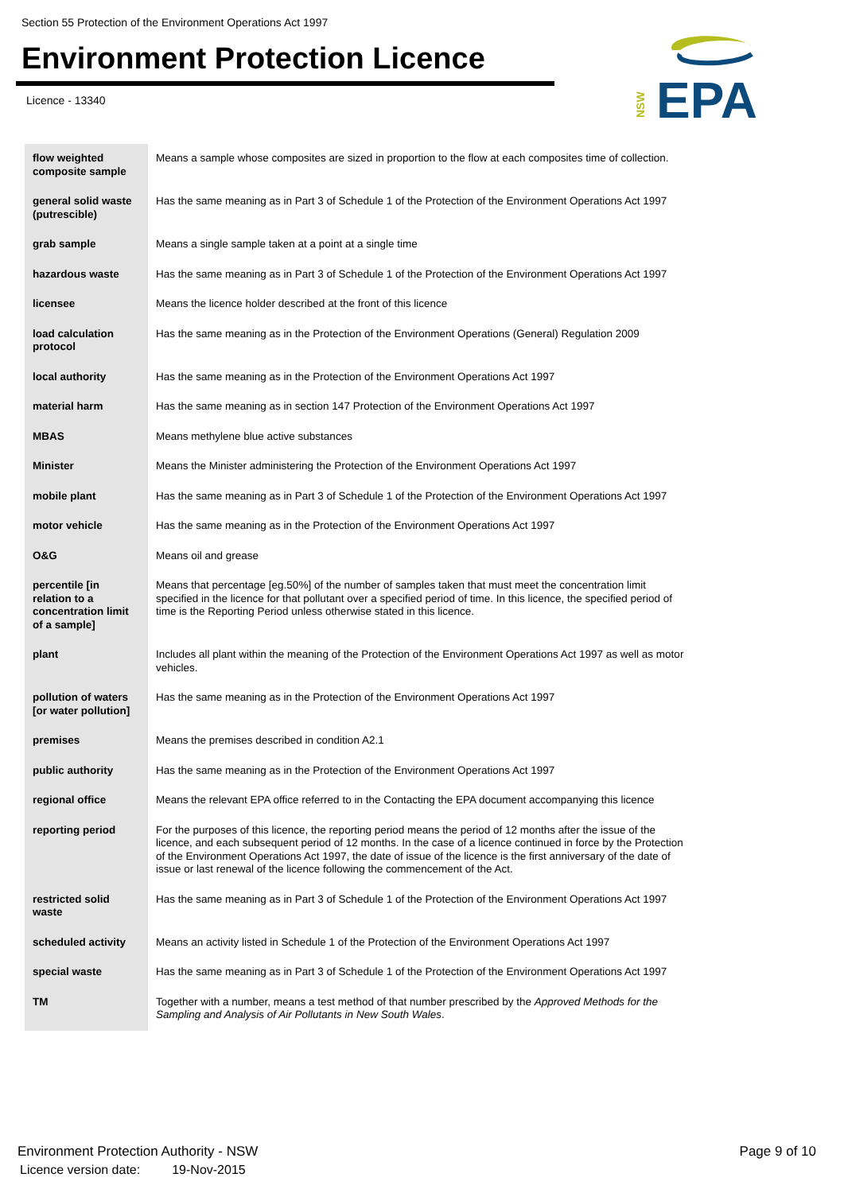Section 55 Protection of the Environment Operations Act 1997
Environment Protection Licence
Licence - 13340
NSW
EPA
| flow weighted composite sample | Means a sample whose composites are sized in proportion to the flow at each composites time of collection. |
| general solid waste (putrescible) | Has the same meaning as in Part 3 of Schedule 1 of the Protection of the Environment Operations Act 1997 |
| grab sample | Means a single sample taken at a point at a single time |
| hazardous waste | Has the same meaning as in Part 3 of Schedule 1 of the Protection of the Environment Operations Act 1997 |
| licensee | Means the licence holder described at the front of this licence |
| load calculation protocol | Has the same meaning as in the Protection of the Environment Operations (General) Regulation 2009 |
| local authority | Has the same meaning as in the Protection of the Environment Operations Act 1997 |
| material harm | Has the same meaning as in section 147 Protection of the Environment Operations Act 1997 |
| MBAS | Means methylene blue active substances |
| Minister | Means the Minister administering the Protection of the Environment Operations Act 1997 |
| mobile plant | Has the same meaning as in Part 3 of Schedule 1 of the Protection of the Environment Operations Act 1997 |
| motor vehicle | Has the same meaning as in the Protection of the Environment Operations Act 1997 |
| O&G | Means oil and grease |
| percentile [in relation to a concentration limit of a sample] | Means that percentage [eg.50%] of the number of samples taken that must meet the concentration limit specified in the licence for that pollutant over a specified period of time. In this licence, the specified period of time is the Reporting Period unless otherwise stated in this licence. |
| plant | Includes all plant within the meaning of the Protection of the Environment Operations Act 1997 as well as motor vehicles. |
| pollution of waters [or water pollution] | Has the same meaning as in the Protection of the Environment Operations Act 1997 |
| premises | Means the premises described in condition A2.1 |
| public authority | Has the same meaning as in the Protection of the Environment Operations Act 1997 |
| regional office | Means the relevant EPA office referred to in the Contacting the EPA document accompanying this licence |
| reporting period | For the purposes of this licence, the reporting period means the period of 12 months after the issue of the licence, and each subsequent period of 12 months. In the case of a licence continued in force by the Protection of the Environment Operations Act 1997, the date of issue of the licence is the first anniversary of the date of issue or last renewal of the licence following the commencement of the Act. |
| restricted solid waste | Has the same meaning as in Part 3 of Schedule 1 of the Protection of the Environment Operations Act 1997 |
| scheduled activity | Means an activity listed in Schedule 1 of the Protection of the Environment Operations Act 1997 |
| special waste | Has the same meaning as in Part 3 of Schedule 1 of the Protection of the Environment Operations Act 1997 |
| TM | Together with a number, means a test method of that number prescribed by the Approved Methods for the Sampling and Analysis of Air Pollutants in New South Wales . |
Environment Protection Authority - NSW
Page 9 of 10
Licence version date: 19-Nov-2015